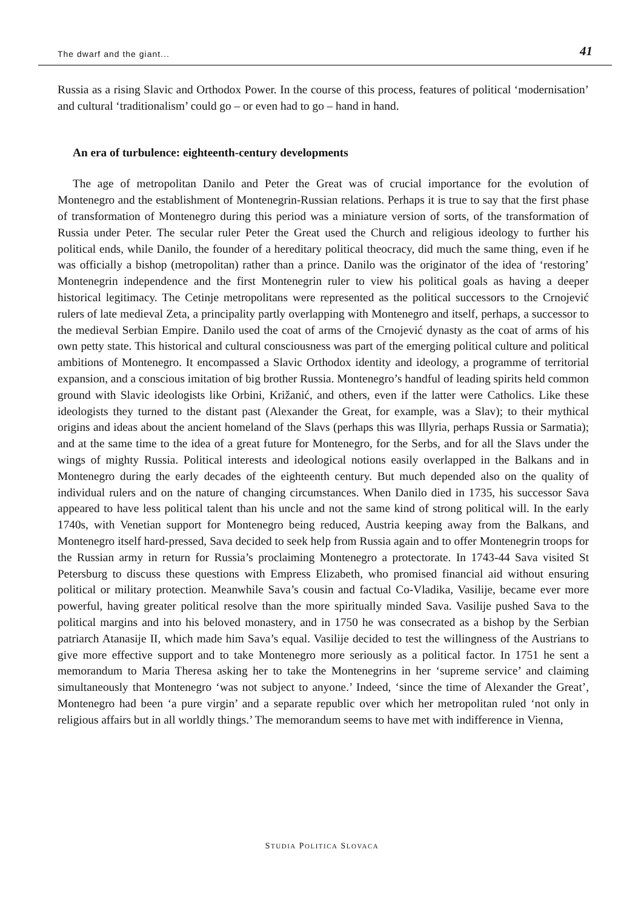The dwarf and the giant... 41
Russia as a rising Slavic and Orthodox Power. In the course of this process, features of political ‘modernisation’ and cultural ‘traditionalism’ could go – or even had to go – hand in hand.
An era of turbulence: eighteenth-century developments
The age of metropolitan Danilo and Peter the Great was of crucial importance for the evolution of Montenegro and the establishment of Montenegrin-Russian relations. Perhaps it is true to say that the first phase of transformation of Montenegro during this period was a miniature version of sorts, of the transformation of Russia under Peter. The secular ruler Peter the Great used the Church and religious ideology to further his political ends, while Danilo, the founder of a hereditary political theocracy, did much the same thing, even if he was officially a bishop (metropolitan) rather than a prince. Danilo was the originator of the idea of ‘restoring’ Montenegrin independence and the first Montenegrin ruler to view his political goals as having a deeper historical legitimacy. The Cetinje metropolitans were represented as the political successors to the Crnojević rulers of late medieval Zeta, a principality partly overlapping with Montenegro and itself, perhaps, a successor to the medieval Serbian Empire. Danilo used the coat of arms of the Crnojević dynasty as the coat of arms of his own petty state. This historical and cultural consciousness was part of the emerging political culture and political ambitions of Montenegro. It encompassed a Slavic Orthodox identity and ideology, a programme of territorial expansion, and a conscious imitation of big brother Russia. Montenegro’s handful of leading spirits held common ground with Slavic ideologists like Orbini, Križanić, and others, even if the latter were Catholics. Like these ideologists they turned to the distant past (Alexander the Great, for example, was a Slav); to their mythical origins and ideas about the ancient homeland of the Slavs (perhaps this was Illyria, perhaps Russia or Sarmatia); and at the same time to the idea of a great future for Montenegro, for the Serbs, and for all the Slavs under the wings of mighty Russia. Political interests and ideological notions easily overlapped in the Balkans and in Montenegro during the early decades of the eighteenth century. But much depended also on the quality of individual rulers and on the nature of changing circumstances. When Danilo died in 1735, his successor Sava appeared to have less political talent than his uncle and not the same kind of strong political will. In the early 1740s, with Venetian support for Montenegro being reduced, Austria keeping away from the Balkans, and Montenegro itself hard-pressed, Sava decided to seek help from Russia again and to offer Montenegrin troops for the Russian army in return for Russia’s proclaiming Montenegro a protectorate. In 1743-44 Sava visited St Petersburg to discuss these questions with Empress Elizabeth, who promised financial aid without ensuring political or military protection. Meanwhile Sava’s cousin and factual Co-Vladika, Vasilije, became ever more powerful, having greater political resolve than the more spiritually minded Sava. Vasilije pushed Sava to the political margins and into his beloved monastery, and in 1750 he was consecrated as a bishop by the Serbian patriarch Atanasije II, which made him Sava’s equal. Vasilije decided to test the willingness of the Austrians to give more effective support and to take Montenegro more seriously as a political factor. In 1751 he sent a memorandum to Maria Theresa asking her to take the Montenegrins in her ‘supreme service’ and claiming simultaneously that Montenegro ‘was not subject to anyone.’ Indeed, ‘since the time of Alexander the Great’, Montenegro had been ‘a pure virgin’ and a separate republic over which her metropolitan ruled ‘not only in religious affairs but in all worldly things.’ The memorandum seems to have met with indifference in Vienna,
STUDIA POLITICA SLOVACA